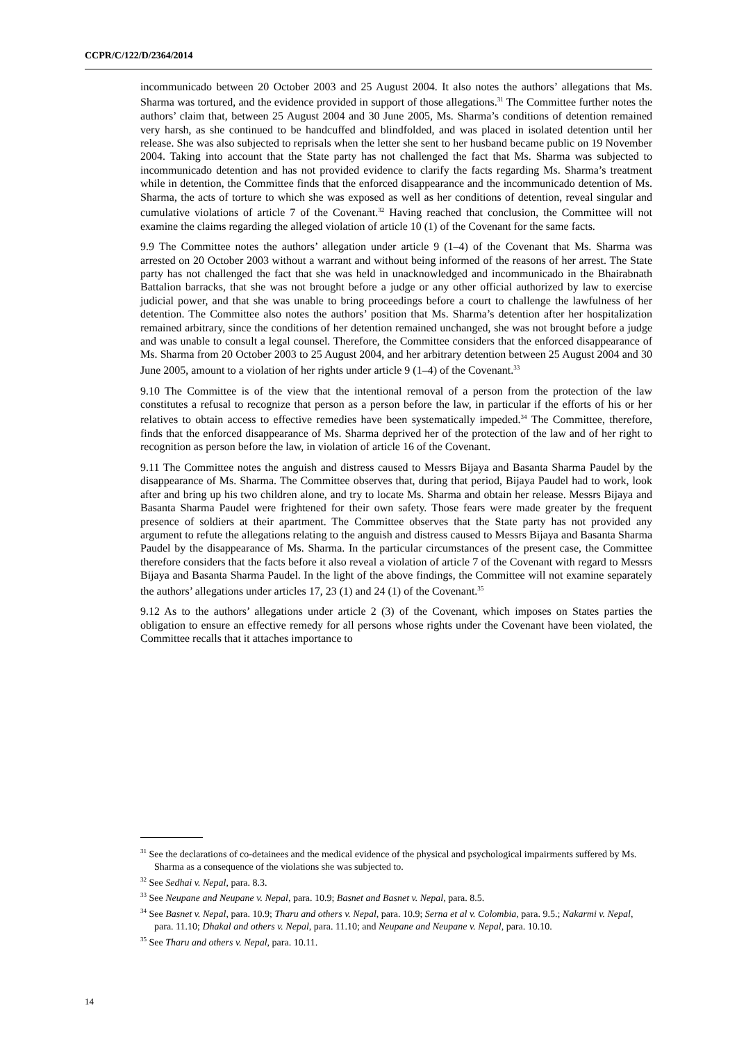CCPR/C/122/D/2364/2014
incommunicado between 20 October 2003 and 25 August 2004. It also notes the authors’ allegations that Ms. Sharma was tortured, and the evidence provided in support of those allegations.<sup>31</sup> The Committee further notes the authors’ claim that, between 25 August 2004 and 30 June 2005, Ms. Sharma’s conditions of detention remained very harsh, as she continued to be handcuffed and blindfolded, and was placed in isolated detention until her release. She was also subjected to reprisals when the letter she sent to her husband became public on 19 November 2004. Taking into account that the State party has not challenged the fact that Ms. Sharma was subjected to incommunicado detention and has not provided evidence to clarify the facts regarding Ms. Sharma’s treatment while in detention, the Committee finds that the enforced disappearance and the incommunicado detention of Ms. Sharma, the acts of torture to which she was exposed as well as her conditions of detention, reveal singular and cumulative violations of article 7 of the Covenant.<sup>32</sup> Having reached that conclusion, the Committee will not examine the claims regarding the alleged violation of article 10 (1) of the Covenant for the same facts.
9.9 The Committee notes the authors’ allegation under article 9 (1–4) of the Covenant that Ms. Sharma was arrested on 20 October 2003 without a warrant and without being informed of the reasons of her arrest. The State party has not challenged the fact that she was held in unacknowledged and incommunicado in the Bhairabnath Battalion barracks, that she was not brought before a judge or any other official authorized by law to exercise judicial power, and that she was unable to bring proceedings before a court to challenge the lawfulness of her detention. The Committee also notes the authors’ position that Ms. Sharma’s detention after her hospitalization remained arbitrary, since the conditions of her detention remained unchanged, she was not brought before a judge and was unable to consult a legal counsel. Therefore, the Committee considers that the enforced disappearance of Ms. Sharma from 20 October 2003 to 25 August 2004, and her arbitrary detention between 25 August 2004 and 30 June 2005, amount to a violation of her rights under article 9 (1–4) of the Covenant.<sup>33</sup>
9.10 The Committee is of the view that the intentional removal of a person from the protection of the law constitutes a refusal to recognize that person as a person before the law, in particular if the efforts of his or her relatives to obtain access to effective remedies have been systematically impeded.<sup>34</sup> The Committee, therefore, finds that the enforced disappearance of Ms. Sharma deprived her of the protection of the law and of her right to recognition as person before the law, in violation of article 16 of the Covenant.
9.11 The Committee notes the anguish and distress caused to Messrs Bijaya and Basanta Sharma Paudel by the disappearance of Ms. Sharma. The Committee observes that, during that period, Bijaya Paudel had to work, look after and bring up his two children alone, and try to locate Ms. Sharma and obtain her release. Messrs Bijaya and Basanta Sharma Paudel were frightened for their own safety. Those fears were made greater by the frequent presence of soldiers at their apartment. The Committee observes that the State party has not provided any argument to refute the allegations relating to the anguish and distress caused to Messrs Bijaya and Basanta Sharma Paudel by the disappearance of Ms. Sharma. In the particular circumstances of the present case, the Committee therefore considers that the facts before it also reveal a violation of article 7 of the Covenant with regard to Messrs Bijaya and Basanta Sharma Paudel. In the light of the above findings, the Committee will not examine separately the authors’ allegations under articles 17, 23 (1) and 24 (1) of the Covenant.<sup>35</sup>
9.12 As to the authors’ allegations under article 2 (3) of the Covenant, which imposes on States parties the obligation to ensure an effective remedy for all persons whose rights under the Covenant have been violated, the Committee recalls that it attaches importance to
<sup>31</sup> See the declarations of co-detainees and the medical evidence of the physical and psychological impairments suffered by Ms. Sharma as a consequence of the violations she was subjected to.
<sup>32</sup> See Sedhai v. Nepal, para. 8.3.
<sup>33</sup> See Neupane and Neupane v. Nepal, para. 10.9; Basnet and Basnet v. Nepal, para. 8.5.
<sup>34</sup> See Basnet v. Nepal, para. 10.9; Tharu and others v. Nepal, para. 10.9; Serna et al v. Colombia, para. 9.5.; Nakarmi v. Nepal, para. 11.10; Dhakal and others v. Nepal, para. 11.10; and Neupane and Neupane v. Nepal, para. 10.10.
<sup>35</sup> See Tharu and others v. Nepal, para. 10.11.
14